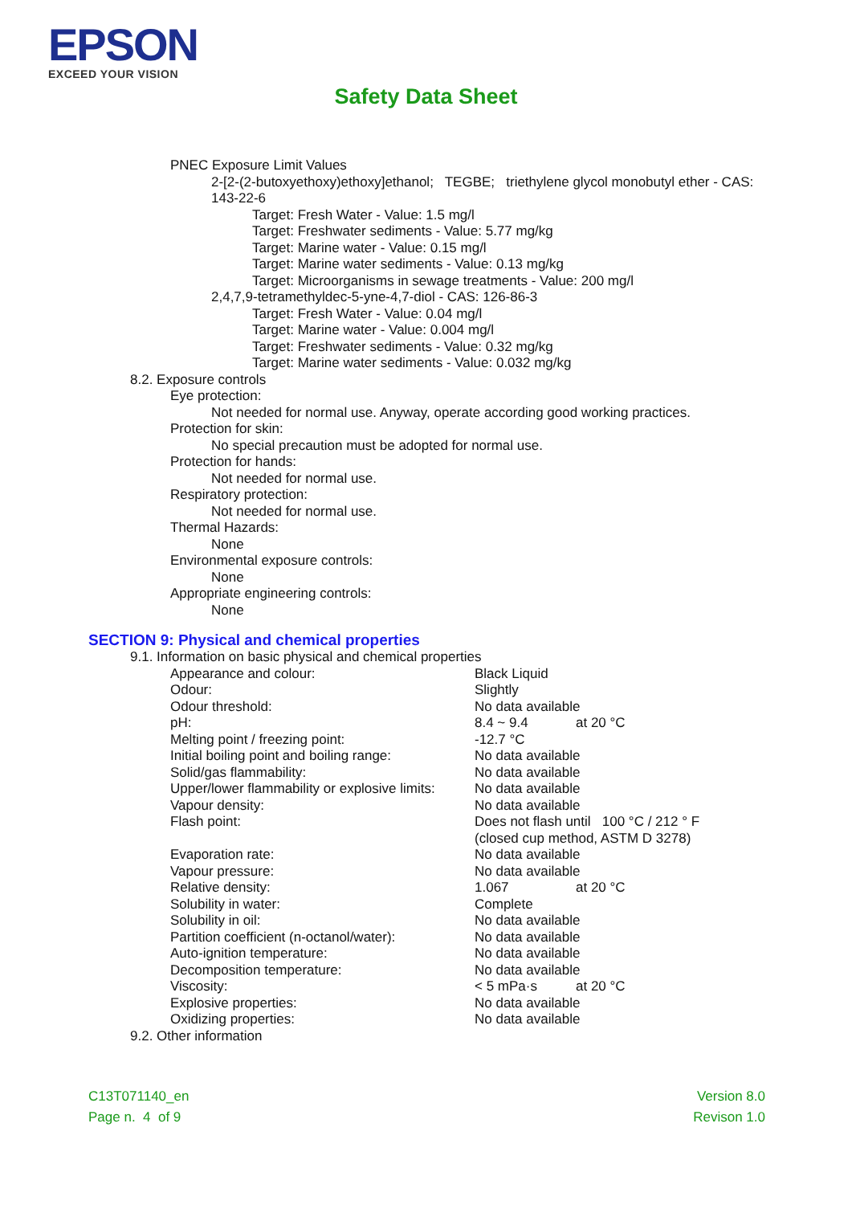EPSON
EXCEED YOUR VISION
Safety Data Sheet
PNEC Exposure Limit Values
2-[2-(2-butoxyethoxy)ethoxy]ethanol; TEGBE; triethylene glycol monobutyl ether - CAS: 143-22-6
Target: Fresh Water - Value: 1.5 mg/l
Target: Freshwater sediments - Value: 5.77 mg/kg
Target: Marine water - Value: 0.15 mg/l
Target: Marine water sediments - Value: 0.13 mg/kg
Target: Microorganisms in sewage treatments - Value: 200 mg/l
2,4,7,9-tetramethyldec-5-yne-4,7-diol - CAS: 126-86-3
Target: Fresh Water - Value: 0.04 mg/l
Target: Marine water - Value: 0.004 mg/l
Target: Freshwater sediments - Value: 0.32 mg/kg
Target: Marine water sediments - Value: 0.032 mg/kg
8.2. Exposure controls
Eye protection:
Not needed for normal use. Anyway, operate according good working practices.
Protection for skin:
No special precaution must be adopted for normal use.
Protection for hands:
Not needed for normal use.
Respiratory protection:
Not needed for normal use.
Thermal Hazards:
None
Environmental exposure controls:
None
Appropriate engineering controls:
None
SECTION 9: Physical and chemical properties
9.1. Information on basic physical and chemical properties
| Appearance and colour: | Black Liquid | |
| Odour: | Slightly | |
| Odour threshold: | No data available | |
| pH: | 8.4 ~ 9.4 | at 20 °C |
| Melting point / freezing point: | -12.7 °C | |
| Initial boiling point and boiling range: | No data available | |
| Solid/gas flammability: | No data available | |
| Upper/lower flammability or explosive limits: | No data available | |
| Vapour density: | No data available | |
| Flash point: | Does not flash until 100 °C / 212 ° F (closed cup method, ASTM D 3278) | |
| Evaporation rate: | No data available | |
| Vapour pressure: | No data available | |
| Relative density: | 1.067 | at 20 °C |
| Solubility in water: | Complete | |
| Solubility in oil: | No data available | |
| Partition coefficient (n-octanol/water): | No data available | |
| Auto-ignition temperature: | No data available | |
| Decomposition temperature: | No data available | |
| Viscosity: | < 5 mPa·s | at 20 °C |
| Explosive properties: | No data available | |
| Oxidizing properties: | No data available | |
9.2. Other information
C13T071140_en
Page n. 4 of 9
Version 8.0
Revison 1.0